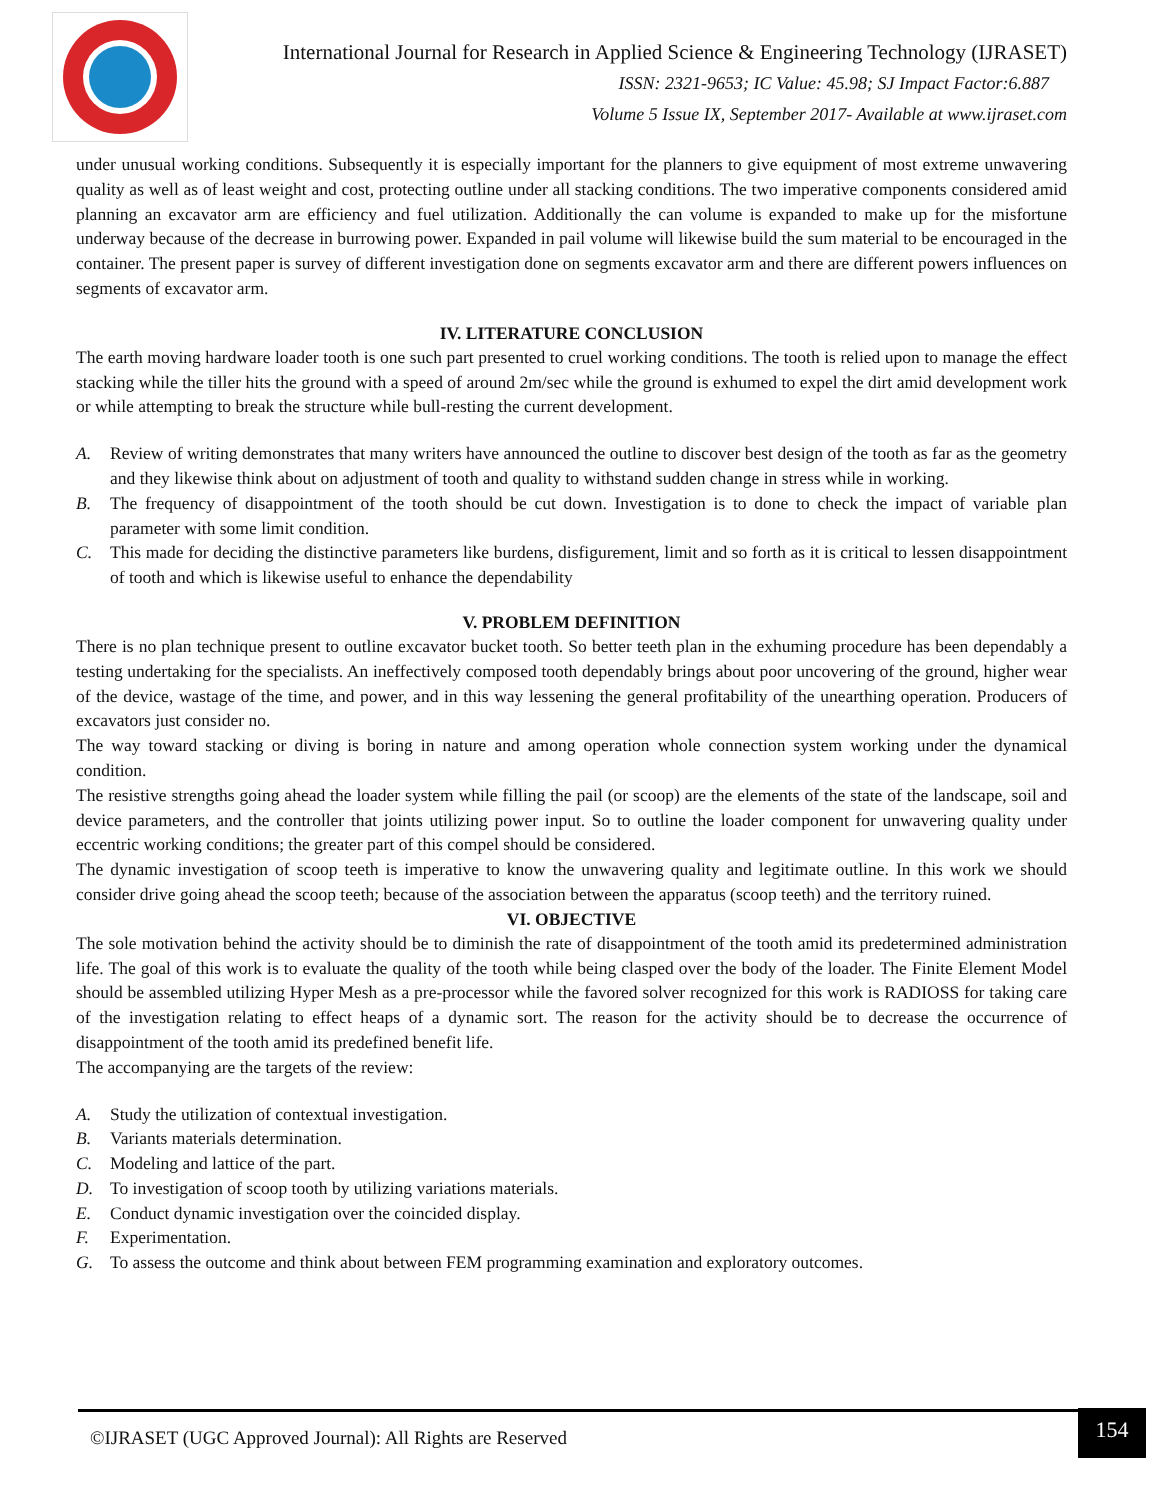International Journal for Research in Applied Science & Engineering Technology (IJRASET)
ISSN: 2321-9653; IC Value: 45.98; SJ Impact Factor:6.887
Volume 5 Issue IX, September 2017- Available at www.ijraset.com
under unusual working conditions. Subsequently it is especially important for the planners to give equipment of most extreme unwavering quality as well as of least weight and cost, protecting outline under all stacking conditions. The two imperative components considered amid planning an excavator arm are efficiency and fuel utilization. Additionally the can volume is expanded to make up for the misfortune underway because of the decrease in burrowing power. Expanded in pail volume will likewise build the sum material to be encouraged in the container. The present paper is survey of different investigation done on segments excavator arm and there are different powers influences on segments of excavator arm.
IV. LITERATURE CONCLUSION
The earth moving hardware loader tooth is one such part presented to cruel working conditions. The tooth is relied upon to manage the effect stacking while the tiller hits the ground with a speed of around 2m/sec while the ground is exhumed to expel the dirt amid development work or while attempting to break the structure while bull-resting the current development.
A. Review of writing demonstrates that many writers have announced the outline to discover best design of the tooth as far as the geometry and they likewise think about on adjustment of tooth and quality to withstand sudden change in stress while in working.
B. The frequency of disappointment of the tooth should be cut down. Investigation is to done to check the impact of variable plan parameter with some limit condition.
C. This made for deciding the distinctive parameters like burdens, disfigurement, limit and so forth as it is critical to lessen disappointment of tooth and which is likewise useful to enhance the dependability
V. PROBLEM DEFINITION
There is no plan technique present to outline excavator bucket tooth. So better teeth plan in the exhuming procedure has been dependably a testing undertaking for the specialists. An ineffectively composed tooth dependably brings about poor uncovering of the ground, higher wear of the device, wastage of the time, and power, and in this way lessening the general profitability of the unearthing operation. Producers of excavators just consider no.
The way toward stacking or diving is boring in nature and among operation whole connection system working under the dynamical condition.
The resistive strengths going ahead the loader system while filling the pail (or scoop) are the elements of the state of the landscape, soil and device parameters, and the controller that joints utilizing power input. So to outline the loader component for unwavering quality under eccentric working conditions; the greater part of this compel should be considered.
The dynamic investigation of scoop teeth is imperative to know the unwavering quality and legitimate outline. In this work we should consider drive going ahead the scoop teeth; because of the association between the apparatus (scoop teeth) and the territory ruined.
VI. OBJECTIVE
The sole motivation behind the activity should be to diminish the rate of disappointment of the tooth amid its predetermined administration life. The goal of this work is to evaluate the quality of the tooth while being clasped over the body of the loader. The Finite Element Model should be assembled utilizing Hyper Mesh as a pre-processor while the favored solver recognized for this work is RADIOSS for taking care of the investigation relating to effect heaps of a dynamic sort. The reason for the activity should be to decrease the occurrence of disappointment of the tooth amid its predefined benefit life.
The accompanying are the targets of the review:
A. Study the utilization of contextual investigation.
B. Variants materials determination.
C. Modeling and lattice of the part.
D. To investigation of scoop tooth by utilizing variations materials.
E. Conduct dynamic investigation over the coincided display.
F. Experimentation.
G. To assess the outcome and think about between FEM programming examination and exploratory outcomes.
©IJRASET (UGC Approved Journal): All Rights are Reserved 154